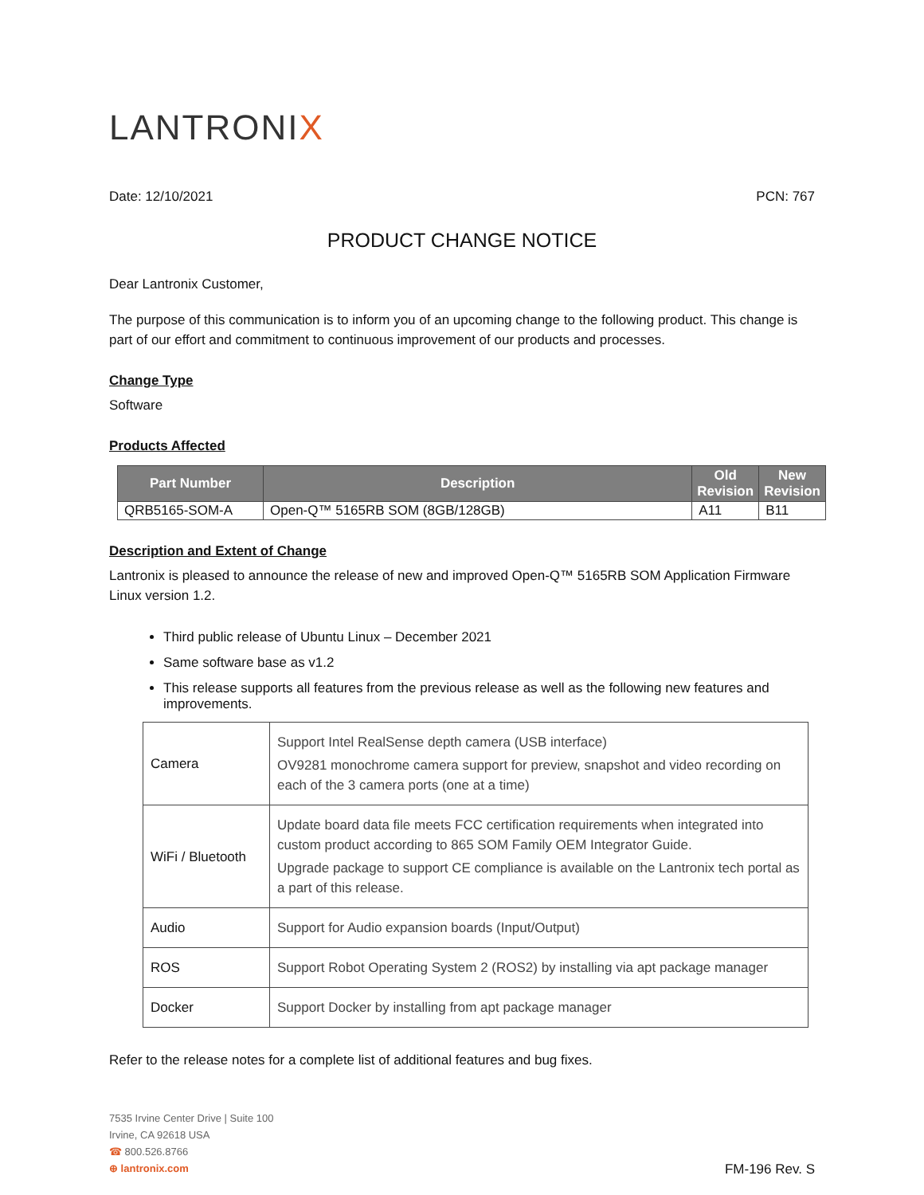LANTRONIX
Date: 12/10/2021 PCN: 767
PRODUCT CHANGE NOTICE
Dear Lantronix Customer,
The purpose of this communication is to inform you of an upcoming change to the following product. This change is part of our effort and commitment to continuous improvement of our products and processes.
Change Type
Software
Products Affected
| Part Number | Description | Old Revision | New Revision |
| --- | --- | --- | --- |
| QRB5165-SOM-A | Open-Q™ 5165RB SOM (8GB/128GB) | A11 | B11 |
Description and Extent of Change
Lantronix is pleased to announce the release of new and improved Open-Q™ 5165RB SOM Application Firmware Linux version 1.2.
Third public release of Ubuntu Linux – December 2021
Same software base as v1.2
This release supports all features from the previous release as well as the following new features and improvements.
| Camera | Support Intel RealSense depth camera (USB interface) OV9281 monochrome camera support for preview, snapshot and video recording on each of the 3 camera ports (one at a time) |
| WiFi / Bluetooth | Update board data file meets FCC certification requirements when integrated into custom product according to 865 SOM Family OEM Integrator Guide. Upgrade package to support CE compliance is available on the Lantronix tech portal as a part of this release. |
| Audio | Support for Audio expansion boards (Input/Output) |
| ROS | Support Robot Operating System 2 (ROS2) by installing via apt package manager |
| Docker | Support Docker by installing from apt package manager |
Refer to the release notes for a complete list of additional features and bug fixes.
7535 Irvine Center Drive | Suite 100
Irvine, CA 92618 USA
☎ 800.526.8766
⊕ lantronix.com
FM-196 Rev. S